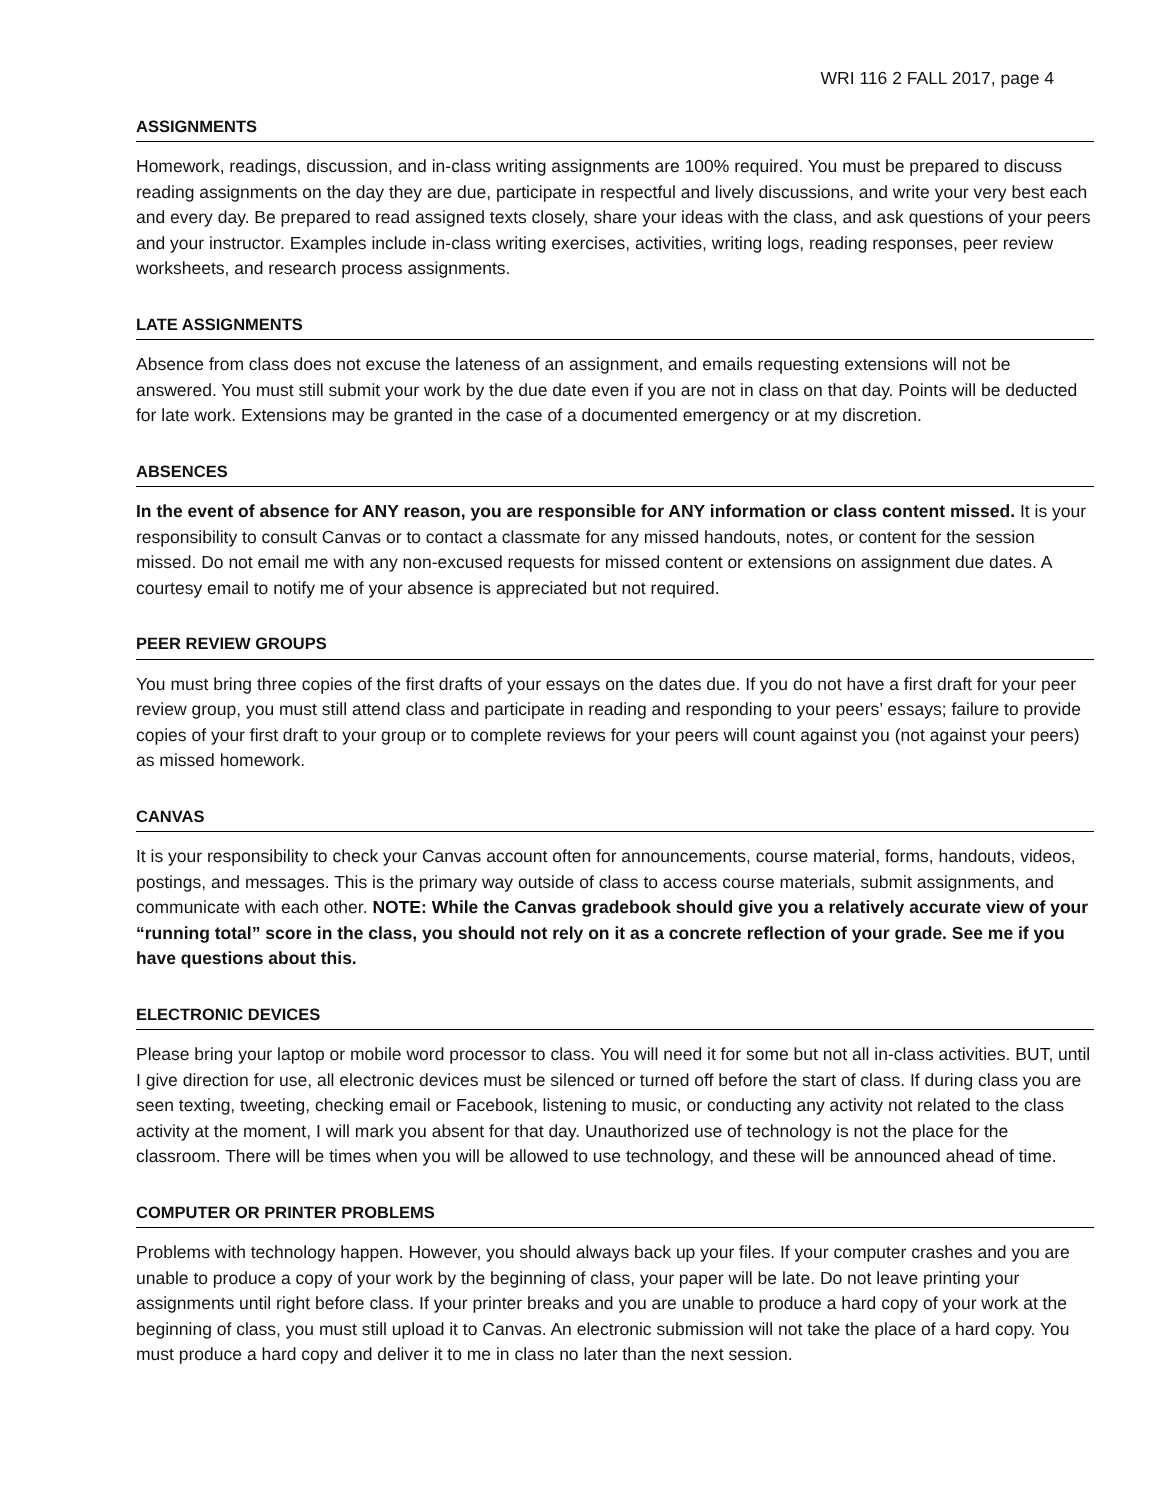WRI 116 2 FALL 2017, page 4
ASSIGNMENTS
Homework, readings, discussion, and in-class writing assignments are 100% required. You must be prepared to discuss reading assignments on the day they are due, participate in respectful and lively discussions, and write your very best each and every day. Be prepared to read assigned texts closely, share your ideas with the class, and ask questions of your peers and your instructor. Examples include in-class writing exercises, activities, writing logs, reading responses, peer review worksheets, and research process assignments.
LATE ASSIGNMENTS
Absence from class does not excuse the lateness of an assignment, and emails requesting extensions will not be answered. You must still submit your work by the due date even if you are not in class on that day. Points will be deducted for late work. Extensions may be granted in the case of a documented emergency or at my discretion.
ABSENCES
In the event of absence for ANY reason, you are responsible for ANY information or class content missed. It is your responsibility to consult Canvas or to contact a classmate for any missed handouts, notes, or content for the session missed. Do not email me with any non-excused requests for missed content or extensions on assignment due dates. A courtesy email to notify me of your absence is appreciated but not required.
PEER REVIEW GROUPS
You must bring three copies of the first drafts of your essays on the dates due. If you do not have a first draft for your peer review group, you must still attend class and participate in reading and responding to your peers’ essays; failure to provide copies of your first draft to your group or to complete reviews for your peers will count against you (not against your peers) as missed homework.
CANVAS
It is your responsibility to check your Canvas account often for announcements, course material, forms, handouts, videos, postings, and messages. This is the primary way outside of class to access course materials, submit assignments, and communicate with each other. NOTE: While the Canvas gradebook should give you a relatively accurate view of your “running total” score in the class, you should not rely on it as a concrete reflection of your grade. See me if you have questions about this.
ELECTRONIC DEVICES
Please bring your laptop or mobile word processor to class. You will need it for some but not all in-class activities. BUT, until I give direction for use, all electronic devices must be silenced or turned off before the start of class. If during class you are seen texting, tweeting, checking email or Facebook, listening to music, or conducting any activity not related to the class activity at the moment, I will mark you absent for that day. Unauthorized use of technology is not the place for the classroom. There will be times when you will be allowed to use technology, and these will be announced ahead of time.
COMPUTER OR PRINTER PROBLEMS
Problems with technology happen. However, you should always back up your files. If your computer crashes and you are unable to produce a copy of your work by the beginning of class, your paper will be late. Do not leave printing your assignments until right before class. If your printer breaks and you are unable to produce a hard copy of your work at the beginning of class, you must still upload it to Canvas. An electronic submission will not take the place of a hard copy. You must produce a hard copy and deliver it to me in class no later than the next session.